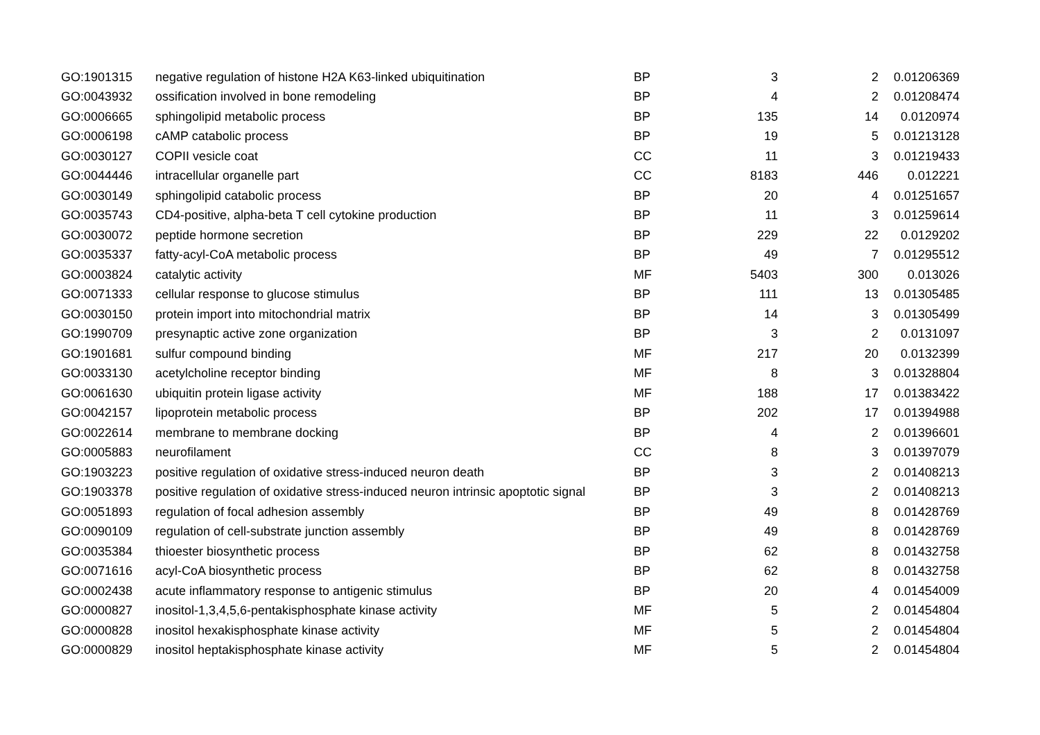| GO:1901315 | negative regulation of histone H2A K63-linked ubiquitination | BP | 3 | 2 | 0.01206369 |
| GO:0043932 | ossification involved in bone remodeling | BP | 4 | 2 | 0.01208474 |
| GO:0006665 | sphingolipid metabolic process | BP | 135 | 14 | 0.0120974 |
| GO:0006198 | cAMP catabolic process | BP | 19 | 5 | 0.01213128 |
| GO:0030127 | COPII vesicle coat | CC | 11 | 3 | 0.01219433 |
| GO:0044446 | intracellular organelle part | CC | 8183 | 446 | 0.012221 |
| GO:0030149 | sphingolipid catabolic process | BP | 20 | 4 | 0.01251657 |
| GO:0035743 | CD4-positive, alpha-beta T cell cytokine production | BP | 11 | 3 | 0.01259614 |
| GO:0030072 | peptide hormone secretion | BP | 229 | 22 | 0.0129202 |
| GO:0035337 | fatty-acyl-CoA metabolic process | BP | 49 | 7 | 0.01295512 |
| GO:0003824 | catalytic activity | MF | 5403 | 300 | 0.013026 |
| GO:0071333 | cellular response to glucose stimulus | BP | 111 | 13 | 0.01305485 |
| GO:0030150 | protein import into mitochondrial matrix | BP | 14 | 3 | 0.01305499 |
| GO:1990709 | presynaptic active zone organization | BP | 3 | 2 | 0.0131097 |
| GO:1901681 | sulfur compound binding | MF | 217 | 20 | 0.0132399 |
| GO:0033130 | acetylcholine receptor binding | MF | 8 | 3 | 0.01328804 |
| GO:0061630 | ubiquitin protein ligase activity | MF | 188 | 17 | 0.01383422 |
| GO:0042157 | lipoprotein metabolic process | BP | 202 | 17 | 0.01394988 |
| GO:0022614 | membrane to membrane docking | BP | 4 | 2 | 0.01396601 |
| GO:0005883 | neurofilament | CC | 8 | 3 | 0.01397079 |
| GO:1903223 | positive regulation of oxidative stress-induced neuron death | BP | 3 | 2 | 0.01408213 |
| GO:1903378 | positive regulation of oxidative stress-induced neuron intrinsic apoptotic signal | BP | 3 | 2 | 0.01408213 |
| GO:0051893 | regulation of focal adhesion assembly | BP | 49 | 8 | 0.01428769 |
| GO:0090109 | regulation of cell-substrate junction assembly | BP | 49 | 8 | 0.01428769 |
| GO:0035384 | thioester biosynthetic process | BP | 62 | 8 | 0.01432758 |
| GO:0071616 | acyl-CoA biosynthetic process | BP | 62 | 8 | 0.01432758 |
| GO:0002438 | acute inflammatory response to antigenic stimulus | BP | 20 | 4 | 0.01454009 |
| GO:0000827 | inositol-1,3,4,5,6-pentakisphosphate kinase activity | MF | 5 | 2 | 0.01454804 |
| GO:0000828 | inositol hexakisphosphate kinase activity | MF | 5 | 2 | 0.01454804 |
| GO:0000829 | inositol heptakisphosphate kinase activity | MF | 5 | 2 | 0.01454804 |